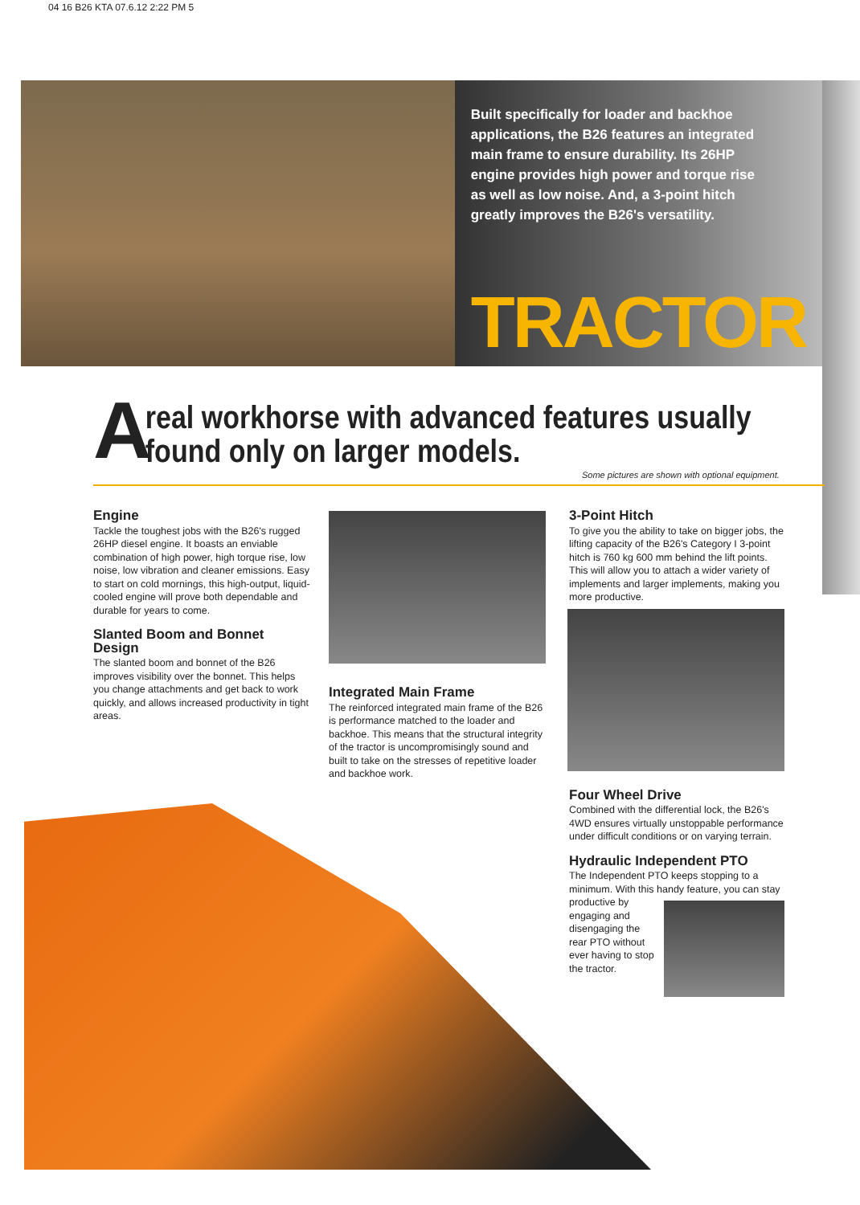04 16 B26 KTA 07.6.12 2:22 PM 5
Built specifically for loader and backhoe applications, the B26 features an integrated main frame to ensure durability. Its 26HP engine provides high power and torque rise as well as low noise. And, a 3-point hitch greatly improves the B26's versatility.
TRACTOR
A
real workhorse with advanced features usually
found only on larger models.
Some pictures are shown with optional equipment.
Engine
Tackle the toughest jobs with the B26's rugged 26HP diesel engine. It boasts an enviable combination of high power, high torque rise, low noise, low vibration and cleaner emissions. Easy to start on cold mornings, this high-output, liquid-cooled engine will prove both dependable and durable for years to come.
Slanted Boom and Bonnet Design
The slanted boom and bonnet of the B26 improves visibility over the bonnet. This helps you change attachments and get back to work quickly, and allows increased productivity in tight areas.
Integrated Main Frame
The reinforced integrated main frame of the B26 is performance matched to the loader and backhoe. This means that the structural integrity of the tractor is uncompromisingly sound and built to take on the stresses of repetitive loader and backhoe work.
3-Point Hitch
To give you the ability to take on bigger jobs, the lifting capacity of the B26's Category I 3-point hitch is 760 kg 600 mm behind the lift points. This will allow you to attach a wider variety of implements and larger implements, making you more productive.
Four Wheel Drive
Combined with the differential lock, the B26's 4WD ensures virtually unstoppable performance under difficult conditions or on varying terrain.
Hydraulic Independent PTO
The Independent PTO keeps stopping to a minimum. With this handy feature, you can stay
productive by engaging and disengaging the rear PTO without ever having to stop the tractor.